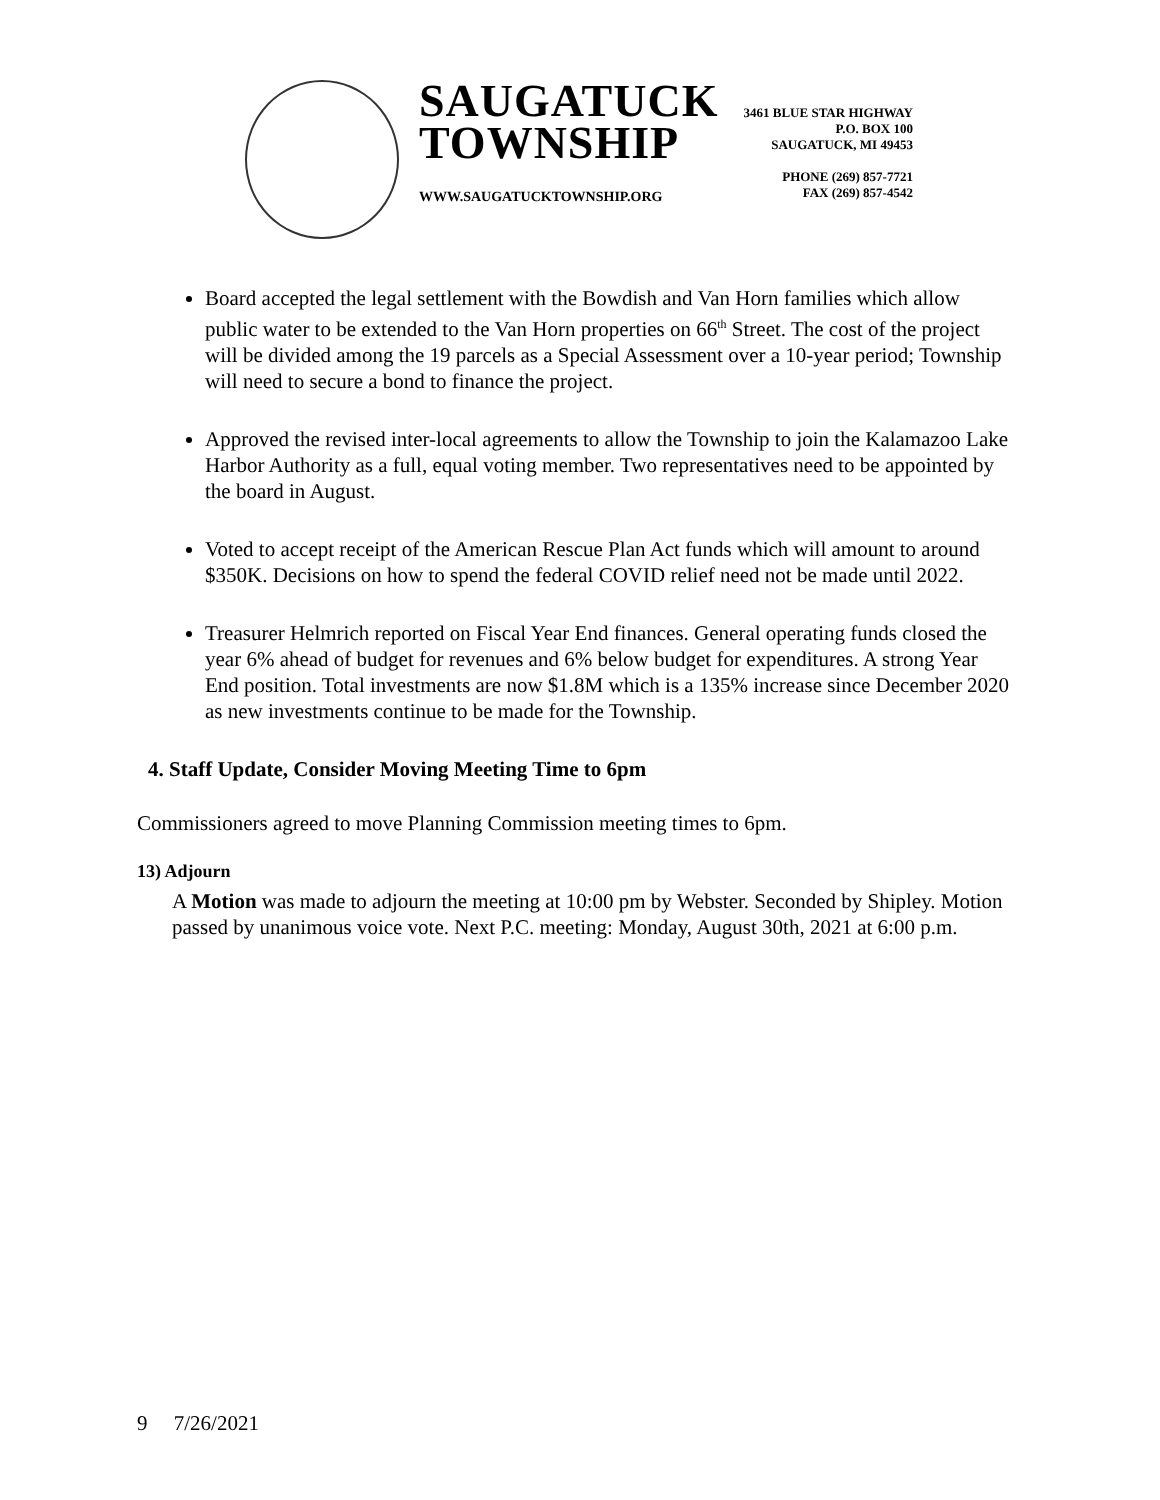SAUGATUCK
TOWNSHIP
WWW.SAUGATUCKTOWNSHIP.ORG
3461 BLUE STAR HIGHWAY
P.O. BOX 100
SAUGATUCK, MI 49453
PHONE (269) 857-7721
FAX (269) 857-4542
Board accepted the legal settlement with the Bowdish and Van Horn families which allow public water to be extended to the Van Horn properties on 66<sup>th</sup> Street. The cost of the project will be divided among the 19 parcels as a Special Assessment over a 10-year period; Township will need to secure a bond to finance the project.
Approved the revised inter-local agreements to allow the Township to join the Kalamazoo Lake Harbor Authority as a full, equal voting member. Two representatives need to be appointed by the board in August.
Voted to accept receipt of the American Rescue Plan Act funds which will amount to around $350K. Decisions on how to spend the federal COVID relief need not be made until 2022.
Treasurer Helmrich reported on Fiscal Year End finances. General operating funds closed the year 6% ahead of budget for revenues and 6% below budget for expenditures. A strong Year End position. Total investments are now $1.8M which is a 135% increase since December 2020 as new investments continue to be made for the Township.
4. Staff Update, Consider Moving Meeting Time to 6pm
Commissioners agreed to move Planning Commission meeting times to 6pm.
13) Adjourn
A Motion was made to adjourn the meeting at 10:00 pm by Webster. Seconded by Shipley. Motion passed by unanimous voice vote. Next P.C. meeting: Monday, August 30th, 2021 at 6:00 p.m.
9 7/26/2021